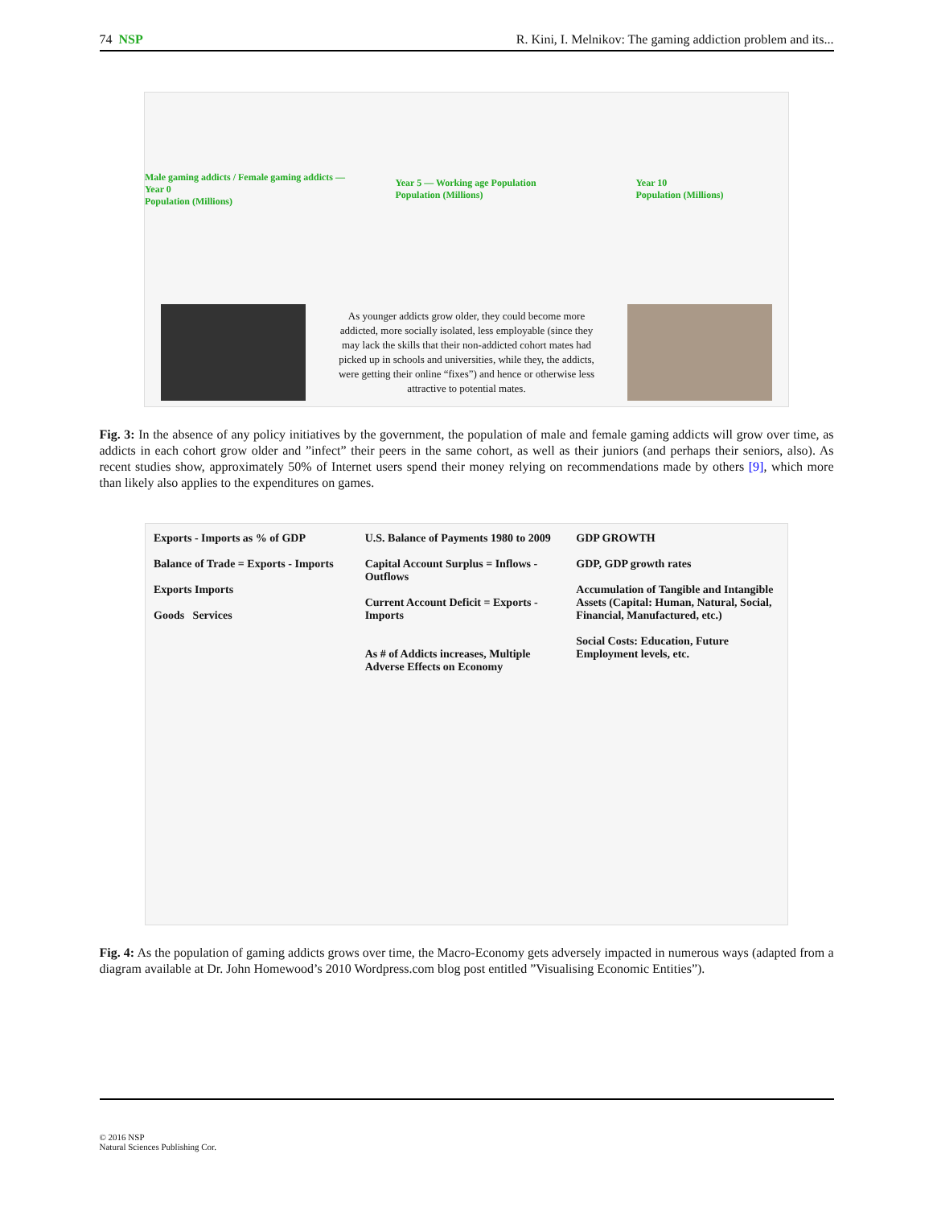74 NSP R. Kini, I. Melnikov: The gaming addiction problem and its...
Male gaming addicts / Female gaming addicts — Year 0
Population (Millions)
Year 5 — Working age Population
Population (Millions)
Year 10
Population (Millions)
As younger addicts grow older, they could become more addicted, more socially isolated, less employable (since they may lack the skills that their non-addicted cohort mates had picked up in schools and universities, while they, the addicts, were getting their online “fixes”) and hence or otherwise less attractive to potential mates.
Fig. 3: In the absence of any policy initiatives by the government, the population of male and female gaming addicts will grow over time, as addicts in each cohort grow older and ”infect” their peers in the same cohort, as well as their juniors (and perhaps their seniors, also). As recent studies show, approximately 50% of Internet users spend their money relying on recommendations made by others [9], which more than likely also applies to the expenditures on games.
Exports - Imports as % of GDP
Balance of Trade = Exports - Imports
Exports Imports
Goods Services
U.S. Balance of Payments 1980 to 2009
Capital Account Surplus = Inflows - Outflows
Current Account Deficit = Exports - Imports
As # of Addicts increases, Multiple Adverse Effects on Economy
GDP GROWTH
GDP, GDP growth rates
Accumulation of Tangible and Intangible Assets (Capital: Human, Natural, Social, Financial, Manufactured, etc.)
Social Costs: Education, Future Employment levels, etc.
Fig. 4: As the population of gaming addicts grows over time, the Macro-Economy gets adversely impacted in numerous ways (adapted from a diagram available at Dr. John Homewood’s 2010 Wordpress.com blog post entitled ”Visualising Economic Entities”).
© 2016 NSP
Natural Sciences Publishing Cor.